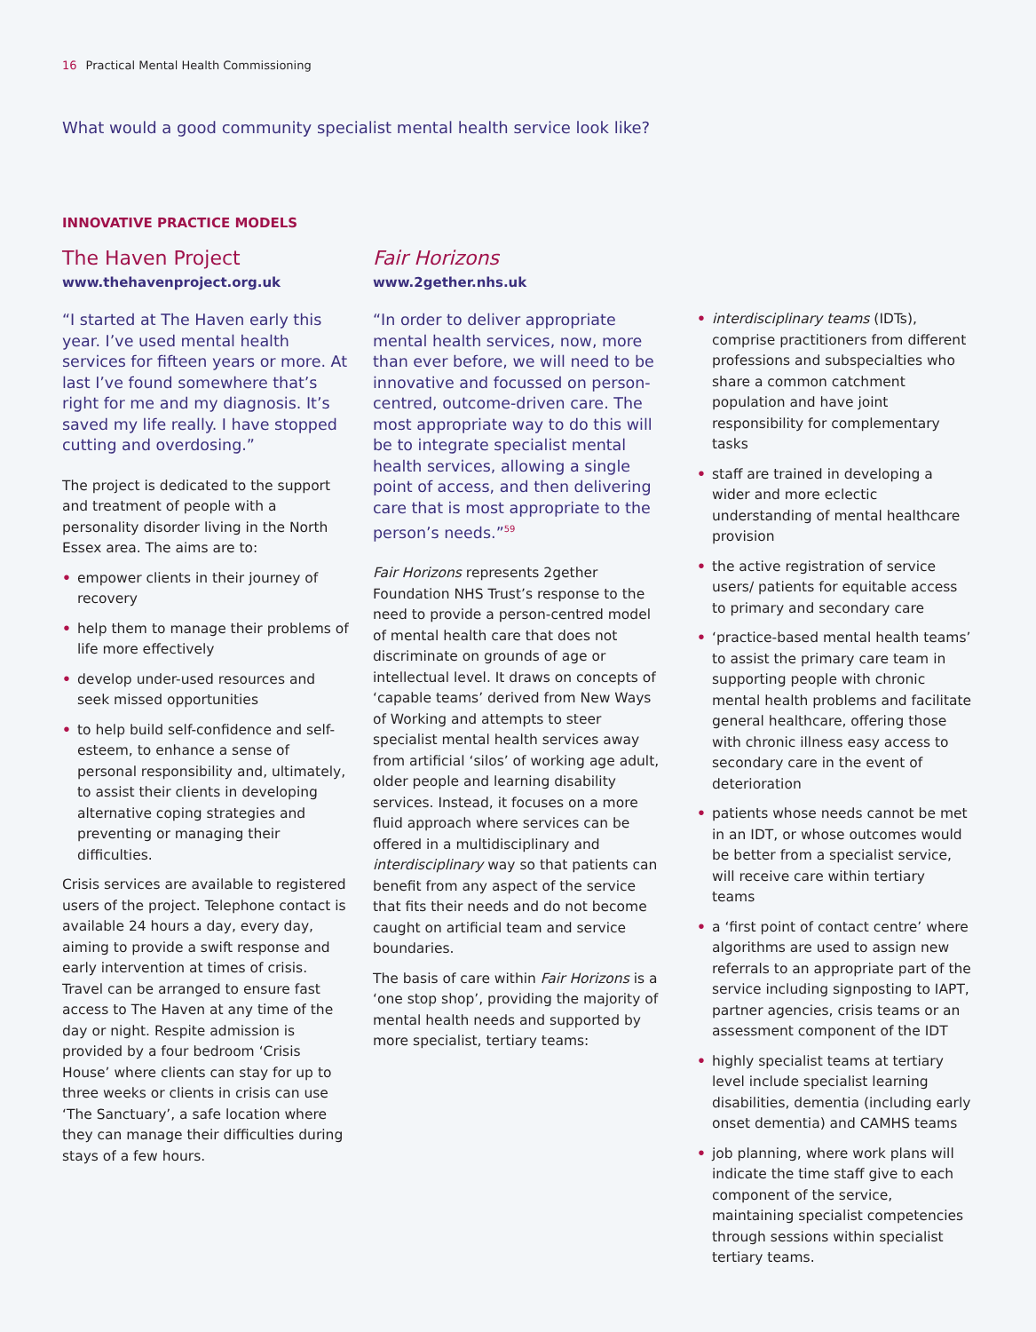16 Practical Mental Health Commissioning
What would a good community specialist mental health service look like?
INNOVATIVE PRACTICE MODELS
The Haven Project
www.thehavenproject.org.uk
“I started at The Haven early this year. I’ve used mental health services for fifteen years or more. At last I’ve found somewhere that’s right for me and my diagnosis. It’s saved my life really. I have stopped cutting and overdosing.”
The project is dedicated to the support and treatment of people with a personality disorder living in the North Essex area. The aims are to:
• empower clients in their journey of recovery
• help them to manage their problems of life more effectively
• develop under-used resources and seek missed opportunities
• to help build self-confidence and self-esteem, to enhance a sense of personal responsibility and, ultimately, to assist their clients in developing alternative coping strategies and preventing or managing their difficulties.
Crisis services are available to registered users of the project. Telephone contact is available 24 hours a day, every day, aiming to provide a swift response and early intervention at times of crisis. Travel can be arranged to ensure fast access to The Haven at any time of the day or night. Respite admission is provided by a four bedroom ‘Crisis House’ where clients can stay for up to three weeks or clients in crisis can use ‘The Sanctuary’, a safe location where they can manage their difficulties during stays of a few hours.
Fair Horizons
www.2gether.nhs.uk
“In order to deliver appropriate mental health services, now, more than ever before, we will need to be innovative and focussed on person-centred, outcome-driven care. The most appropriate way to do this will be to integrate specialist mental health services, allowing a single point of access, and then delivering care that is most appropriate to the person’s needs.”<sup>59</sup>
Fair Horizons represents 2gether Foundation NHS Trust’s response to the need to provide a person-centred model of mental health care that does not discriminate on grounds of age or intellectual level. It draws on concepts of ‘capable teams’ derived from New Ways of Working and attempts to steer specialist mental health services away from artificial ‘silos’ of working age adult, older people and learning disability services. Instead, it focuses on a more fluid approach where services can be offered in a multidisciplinary and interdisciplinary way so that patients can benefit from any aspect of the service that fits their needs and do not become caught on artificial team and service boundaries.
The basis of care within Fair Horizons is a ‘one stop shop’, providing the majority of mental health needs and supported by more specialist, tertiary teams:
• interdisciplinary teams (IDTs), comprise practitioners from different professions and subspecialties who share a common catchment population and have joint responsibility for complementary tasks
• staff are trained in developing a wider and more eclectic understanding of mental healthcare provision
• the active registration of service users/ patients for equitable access to primary and secondary care
• ‘practice-based mental health teams’ to assist the primary care team in supporting people with chronic mental health problems and facilitate general healthcare, offering those with chronic illness easy access to secondary care in the event of deterioration
• patients whose needs cannot be met in an IDT, or whose outcomes would be better from a specialist service, will receive care within tertiary teams
• a ‘first point of contact centre’ where algorithms are used to assign new referrals to an appropriate part of the service including signposting to IAPT, partner agencies, crisis teams or an assessment component of the IDT
• highly specialist teams at tertiary level include specialist learning disabilities, dementia (including early onset dementia) and CAMHS teams
• job planning, where work plans will indicate the time staff give to each component of the service, maintaining specialist competencies through sessions within specialist tertiary teams.